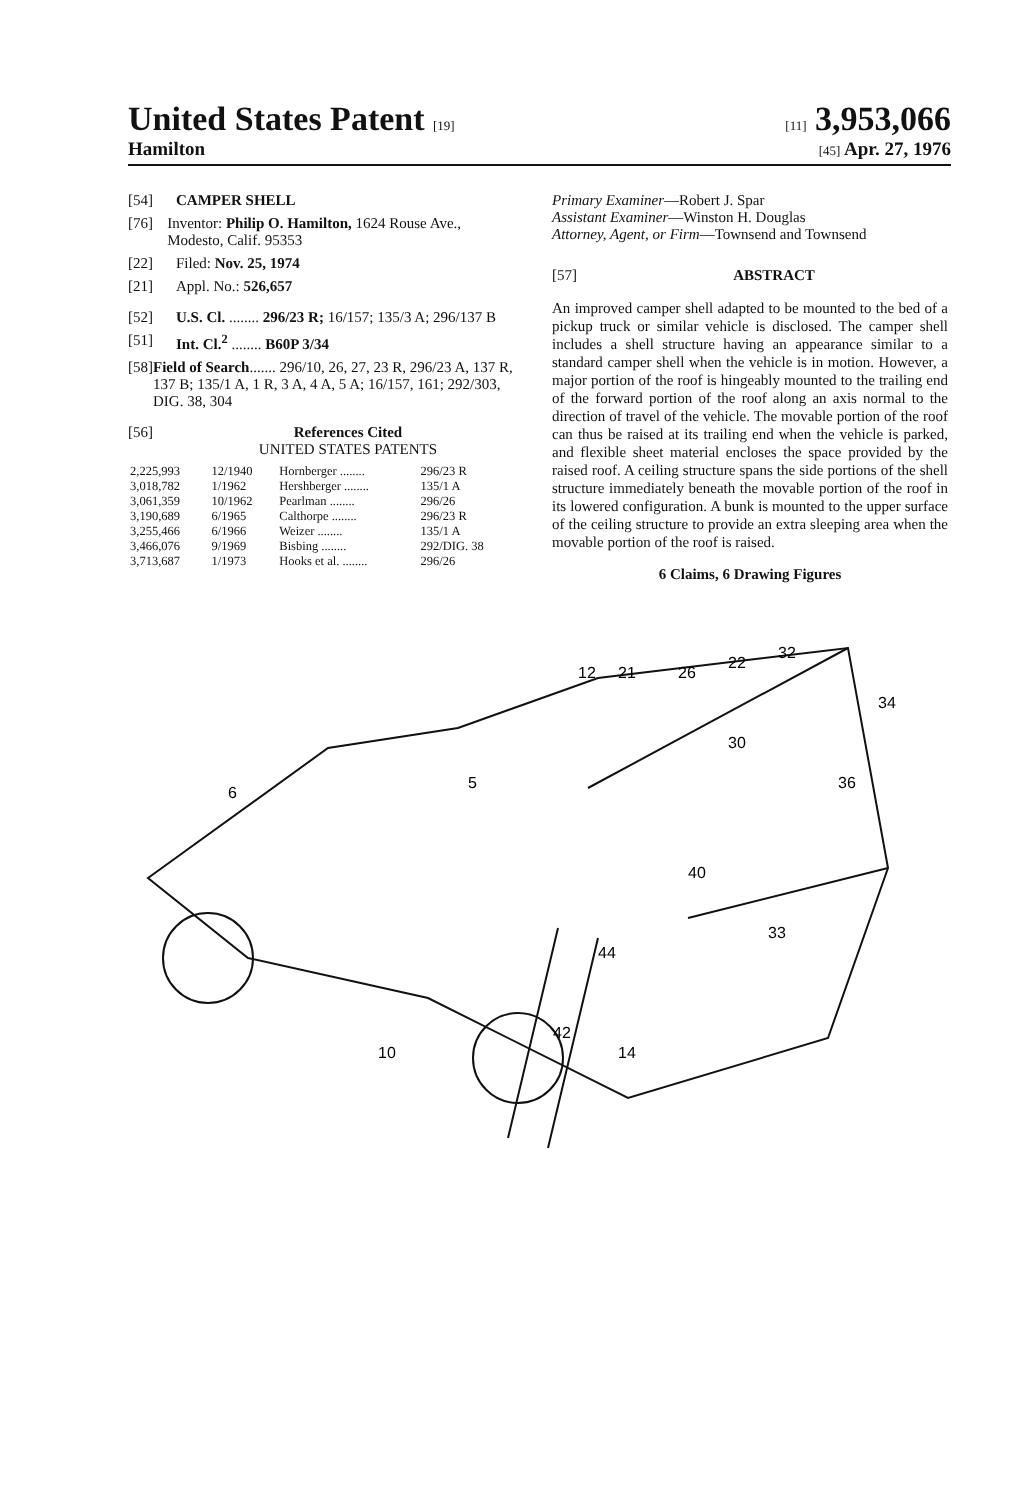United States Patent [19]
Hamilton
[11] 3,953,066
[45] Apr. 27, 1976
[54] CAMPER SHELL
[76] Inventor: Philip O. Hamilton, 1624 Rouse Ave., Modesto, Calif. 95353
[22] Filed: Nov. 25, 1974
[21] Appl. No.: 526,657
[52] U.S. Cl. ........ 296/23 R; 16/157; 135/3 A; 296/137 B
[51] Int. Cl.<sup>2</sup> ........ B60P 3/34
[58] Field of Search....... 296/10, 26, 27, 23 R, 296/23 A, 137 R, 137 B; 135/1 A, 1 R, 3 A, 4 A, 5 A; 16/157, 161; 292/303, DIG. 38, 304
[56] References Cited
UNITED STATES PATENTS
| 2,225,993 | 12/1940 | Hornberger ........ | 296/23 R |
| 3,018,782 | 1/1962 | Hershberger ........ | 135/1 A |
| 3,061,359 | 10/1962 | Pearlman ........ | 296/26 |
| 3,190,689 | 6/1965 | Calthorpe ........ | 296/23 R |
| 3,255,466 | 6/1966 | Weizer ........ | 135/1 A |
| 3,466,076 | 9/1969 | Bisbing ........ | 292/DIG. 38 |
| 3,713,687 | 1/1973 | Hooks et al. ........ | 296/26 |
Primary Examiner—Robert J. Spar
Assistant Examiner—Winston H. Douglas
Attorney, Agent, or Firm—Townsend and Townsend
[57] ABSTRACT
An improved camper shell adapted to be mounted to the bed of a pickup truck or similar vehicle is disclosed. The camper shell includes a shell structure having an appearance similar to a standard camper shell when the vehicle is in motion. However, a major portion of the roof is hingeably mounted to the trailing end of the forward portion of the roof along an axis normal to the direction of travel of the vehicle. The movable portion of the roof can thus be raised at its trailing end when the vehicle is parked, and flexible sheet material encloses the space provided by the raised roof. A ceiling structure spans the side portions of the shell structure immediately beneath the movable portion of the roof in its lowered configuration. A bunk is mounted to the upper surface of the ceiling structure to provide an extra sleeping area when the movable portion of the roof is raised.
6 Claims, 6 Drawing Figures
12
21
26
22
32
34
30
36
40
33
44
42
14
10
5
6